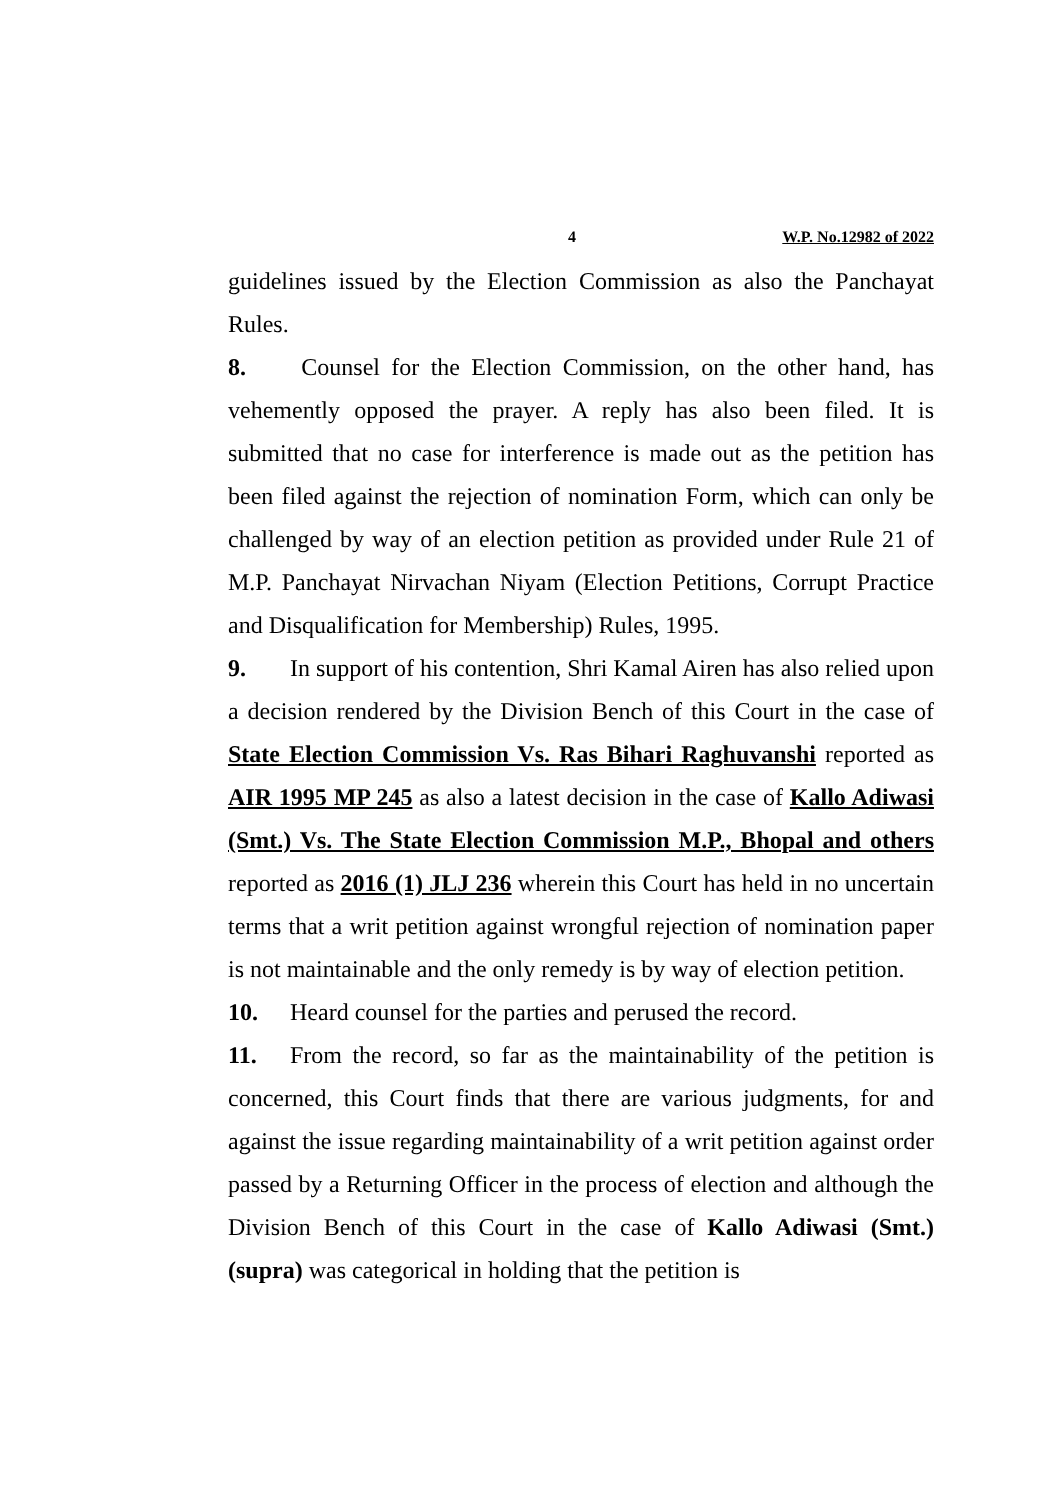4 W.P. No.12982 of 2022
guidelines issued by the Election Commission as also the Panchayat Rules.
8. Counsel for the Election Commission, on the other hand, has vehemently opposed the prayer. A reply has also been filed. It is submitted that no case for interference is made out as the petition has been filed against the rejection of nomination Form, which can only be challenged by way of an election petition as provided under Rule 21 of M.P. Panchayat Nirvachan Niyam (Election Petitions, Corrupt Practice and Disqualification for Membership) Rules, 1995.
9. In support of his contention, Shri Kamal Airen has also relied upon a decision rendered by the Division Bench of this Court in the case of State Election Commission Vs. Ras Bihari Raghuvanshi reported as AIR 1995 MP 245 as also a latest decision in the case of Kallo Adiwasi (Smt.) Vs. The State Election Commission M.P., Bhopal and others reported as 2016 (1) JLJ 236 wherein this Court has held in no uncertain terms that a writ petition against wrongful rejection of nomination paper is not maintainable and the only remedy is by way of election petition.
10. Heard counsel for the parties and perused the record.
11. From the record, so far as the maintainability of the petition is concerned, this Court finds that there are various judgments, for and against the issue regarding maintainability of a writ petition against order passed by a Returning Officer in the process of election and although the Division Bench of this Court in the case of Kallo Adiwasi (Smt.) (supra) was categorical in holding that the petition is